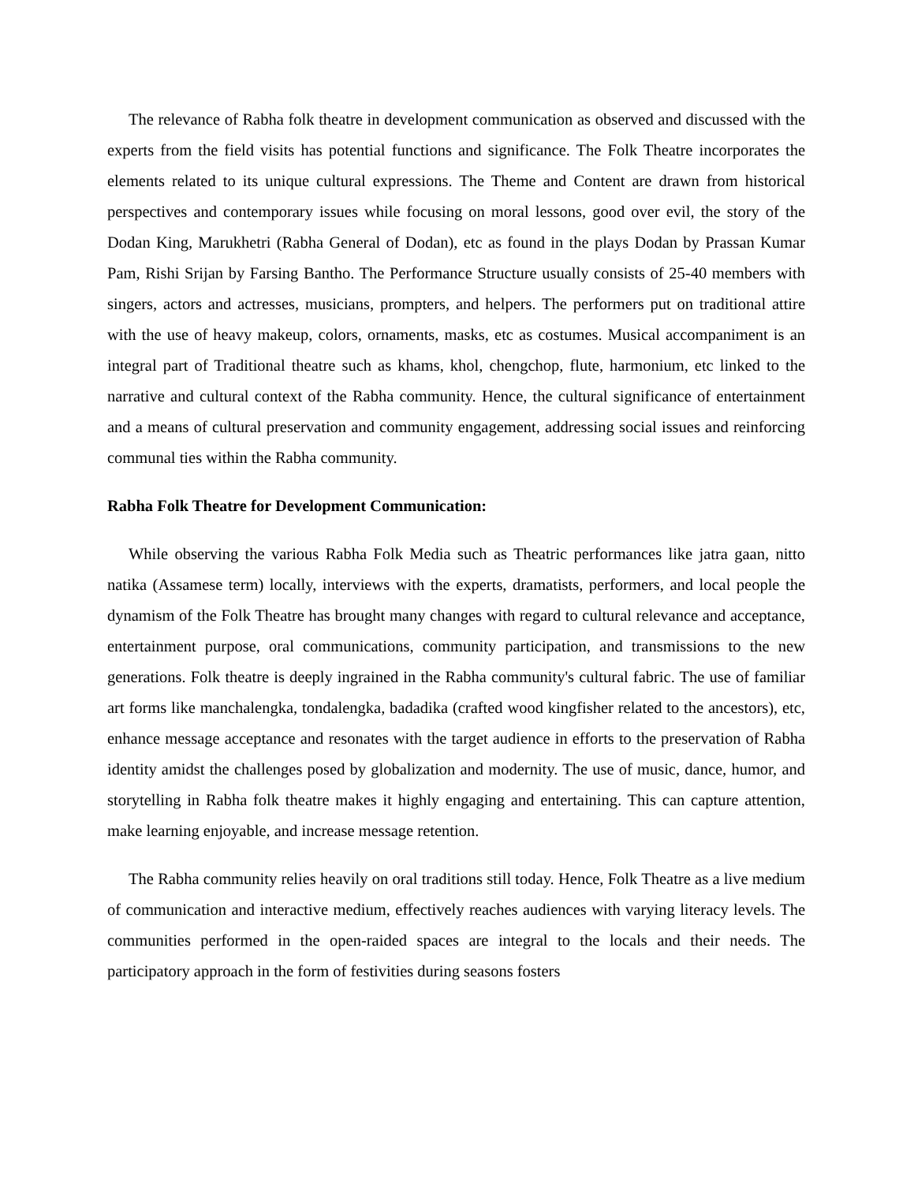The relevance of Rabha folk theatre in development communication as observed and discussed with the experts from the field visits has potential functions and significance. The Folk Theatre incorporates the elements related to its unique cultural expressions. The Theme and Content are drawn from historical perspectives and contemporary issues while focusing on moral lessons, good over evil, the story of the Dodan King, Marukhetri (Rabha General of Dodan), etc as found in the plays Dodan by Prassan Kumar Pam, Rishi Srijan by Farsing Bantho. The Performance Structure usually consists of 25-40 members with singers, actors and actresses, musicians, prompters, and helpers. The performers put on traditional attire with the use of heavy makeup, colors, ornaments, masks, etc as costumes. Musical accompaniment is an integral part of Traditional theatre such as khams, khol, chengchop, flute, harmonium, etc linked to the narrative and cultural context of the Rabha community. Hence, the cultural significance of entertainment and a means of cultural preservation and community engagement, addressing social issues and reinforcing communal ties within the Rabha community.
Rabha Folk Theatre for Development Communication:
While observing the various Rabha Folk Media such as Theatric performances like jatra gaan, nitto natika (Assamese term) locally, interviews with the experts, dramatists, performers, and local people the dynamism of the Folk Theatre has brought many changes with regard to cultural relevance and acceptance, entertainment purpose, oral communications, community participation, and transmissions to the new generations. Folk theatre is deeply ingrained in the Rabha community's cultural fabric. The use of familiar art forms like manchalengka, tondalengka, badadika (crafted wood kingfisher related to the ancestors), etc, enhance message acceptance and resonates with the target audience in efforts to the preservation of Rabha identity amidst the challenges posed by globalization and modernity. The use of music, dance, humor, and storytelling in Rabha folk theatre makes it highly engaging and entertaining. This can capture attention, make learning enjoyable, and increase message retention.
The Rabha community relies heavily on oral traditions still today. Hence, Folk Theatre as a live medium of communication and interactive medium, effectively reaches audiences with varying literacy levels. The communities performed in the open-raided spaces are integral to the locals and their needs. The participatory approach in the form of festivities during seasons fosters